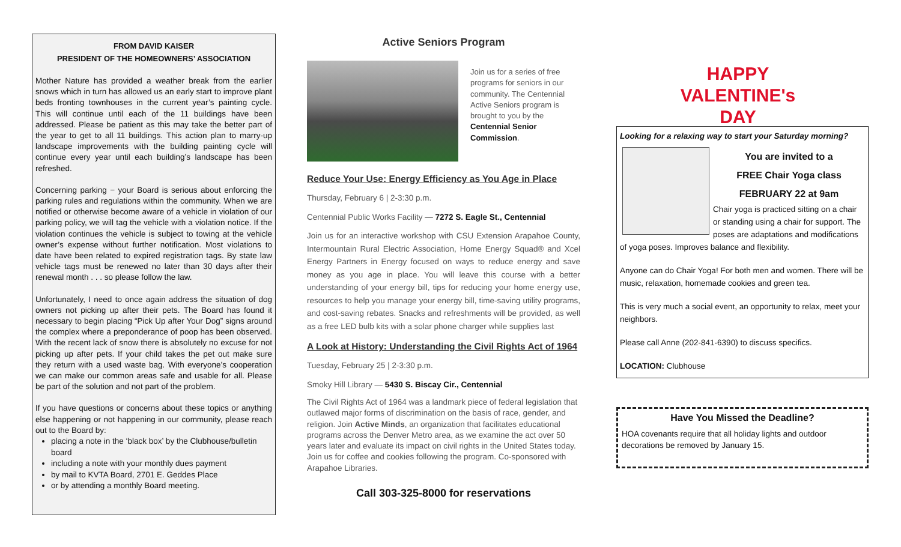FROM DAVID KAISER
PRESIDENT OF THE HOMEOWNERS’ ASSOCIATION
Mother Nature has provided a weather break from the earlier snows which in turn has allowed us an early start to improve plant beds fronting townhouses in the current year’s painting cycle. This will continue until each of the 11 buildings have been addressed. Please be patient as this may take the better part of the year to get to all 11 buildings. This action plan to marry-up landscape improvements with the building painting cycle will continue every year until each building’s landscape has been refreshed.
Concerning parking − your Board is serious about enforcing the parking rules and regulations within the community. When we are notified or otherwise become aware of a vehicle in violation of our parking policy, we will tag the vehicle with a violation notice. If the violation continues the vehicle is subject to towing at the vehicle owner’s expense without further notification. Most violations to date have been related to expired registration tags. By state law vehicle tags must be renewed no later than 30 days after their renewal month . . . so please follow the law.
Unfortunately, I need to once again address the situation of dog owners not picking up after their pets. The Board has found it necessary to begin placing “Pick Up after Your Dog” signs around the complex where a preponderance of poop has been observed. With the recent lack of snow there is absolutely no excuse for not picking up after pets. If your child takes the pet out make sure they return with a used waste bag. With everyone’s cooperation we can make our common areas safe and usable for all. Please be part of the solution and not part of the problem.
If you have questions or concerns about these topics or anything else happening or not happening in our community, please reach out to the Board by:
placing a note in the ‘black box’ by the Clubhouse/bulletin board
including a note with your monthly dues payment
by mail to KVTA Board, 2701 E. Geddes Place
or by attending a monthly Board meeting.
Active Seniors Program
Join us for a series of free programs for seniors in our community. The Centennial Active Seniors program is brought to you by the Centennial Senior Commission.
Reduce Your Use: Energy Efficiency as You Age in Place
Thursday, February 6 | 2-3:30 p.m.
Centennial Public Works Facility — 7272 S. Eagle St., Centennial
Join us for an interactive workshop with CSU Extension Arapahoe County, Intermountain Rural Electric Association, Home Energy Squad® and Xcel Energy Partners in Energy focused on ways to reduce energy and save money as you age in place. You will leave this course with a better understanding of your energy bill, tips for reducing your home energy use, resources to help you manage your energy bill, time-saving utility programs, and cost-saving rebates. Snacks and refreshments will be provided, as well as a free LED bulb kits with a solar phone charger while supplies last
A Look at History: Understanding the Civil Rights Act of 1964
Tuesday, February 25 | 2-3:30 p.m.
Smoky Hill Library — 5430 S. Biscay Cir., Centennial
The Civil Rights Act of 1964 was a landmark piece of federal legislation that outlawed major forms of discrimination on the basis of race, gender, and religion. Join Active Minds, an organization that facilitates educational programs across the Denver Metro area, as we examine the act over 50 years later and evaluate its impact on civil rights in the United States today. Join us for coffee and cookies following the program. Co-sponsored with Arapahoe Libraries.
Call 303-325-8000 for reservations
HAPPY
VALENTINE's
DAY
Looking for a relaxing way to start your Saturday morning?
You are invited to a
FREE Chair Yoga class
FEBRUARY 22 at 9am
Chair yoga is practiced sitting on a chair or standing using a chair for support. The poses are adaptations and modifications of yoga poses. Improves balance and flexibility.
Anyone can do Chair Yoga! For both men and women. There will be music, relaxation, homemade cookies and green tea.
This is very much a social event, an opportunity to relax, meet your neighbors.
Please call Anne (202-841-6390) to discuss specifics.
LOCATION: Clubhouse
Have You Missed the Deadline?
HOA covenants require that all holiday lights and outdoor decorations be removed by January 15.